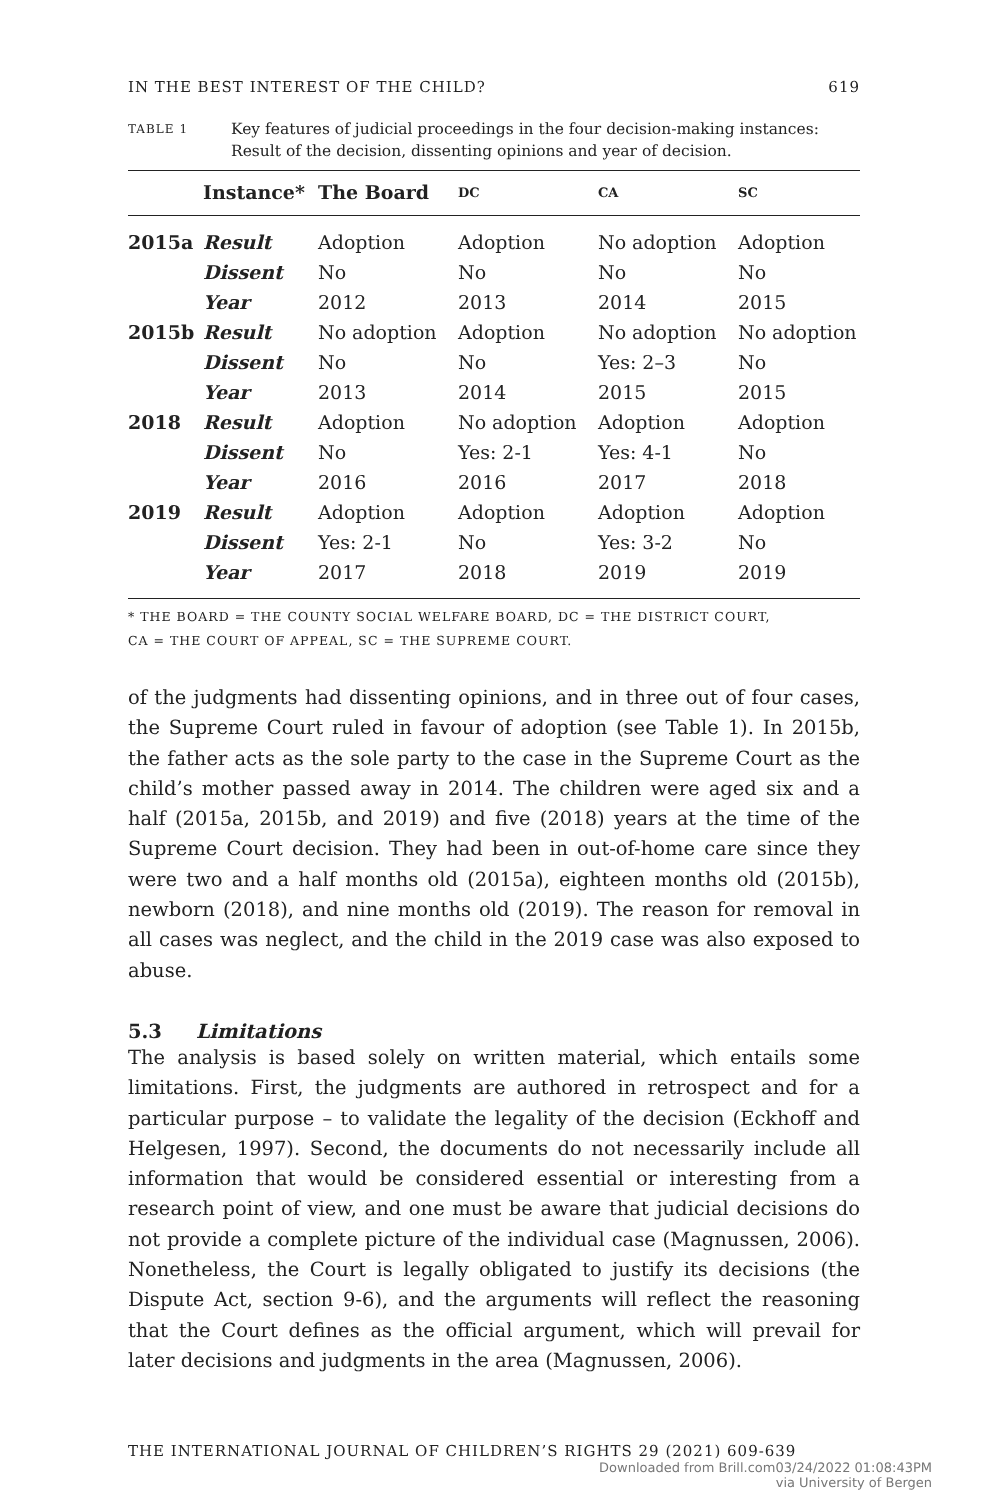IN THE BEST INTEREST OF THE CHILD? 619
TABLE 1
Key features of judicial proceedings in the four decision-making instances: Result of the decision, dissenting opinions and year of decision.
| | Instance* | The Board | DC | CA | SC |
| --- | --- | --- | --- | --- | --- |
| 2015a | Result | Adoption | Adoption | No adoption | Adoption |
| | Dissent | No | No | No | No |
| | Year | 2012 | 2013 | 2014 | 2015 |
| 2015b | Result | No adoption | Adoption | No adoption | No adoption |
| | Dissent | No | No | Yes: 2–3 | No |
| | Year | 2013 | 2014 | 2015 | 2015 |
| 2018 | Result | Adoption | No adoption | Adoption | Adoption |
| | Dissent | No | Yes: 2-1 | Yes: 4-1 | No |
| | Year | 2016 | 2016 | 2017 | 2018 |
| 2019 | Result | Adoption | Adoption | Adoption | Adoption |
| | Dissent | Yes: 2-1 | No | Yes: 3-2 | No |
| | Year | 2017 | 2018 | 2019 | 2019 |
* THE BOARD = THE COUNTY SOCIAL WELFARE BOARD, DC = THE DISTRICT COURT,
CA = THE COURT OF APPEAL, SC = THE SUPREME COURT.
of the judgments had dissenting opinions, and in three out of four cases, the Supreme Court ruled in favour of adoption (see Table 1). In 2015b, the father acts as the sole party to the case in the Supreme Court as the child’s mother passed away in 2014. The children were aged six and a half (2015a, 2015b, and 2019) and five (2018) years at the time of the Supreme Court decision. They had been in out-of-home care since they were two and a half months old (2015a), eighteen months old (2015b), newborn (2018), and nine months old (2019). The reason for removal in all cases was neglect, and the child in the 2019 case was also exposed to abuse.
5.3 Limitations
The analysis is based solely on written material, which entails some limitations. First, the judgments are authored in retrospect and for a particular purpose – to validate the legality of the decision (Eckhoff and Helgesen, 1997). Second, the documents do not necessarily include all information that would be considered essential or interesting from a research point of view, and one must be aware that judicial decisions do not provide a complete picture of the individual case (Magnussen, 2006). Nonetheless, the Court is legally obligated to justify its decisions (the Dispute Act, section 9-6), and the arguments will reflect the reasoning that the Court defines as the official argument, which will prevail for later decisions and judgments in the area (Magnussen, 2006).
THE INTERNATIONAL JOURNAL OF CHILDREN’S RIGHTS 29 (2021) 609-639
Downloaded from Brill.com03/24/2022 01:08:43PM
via University of Bergen